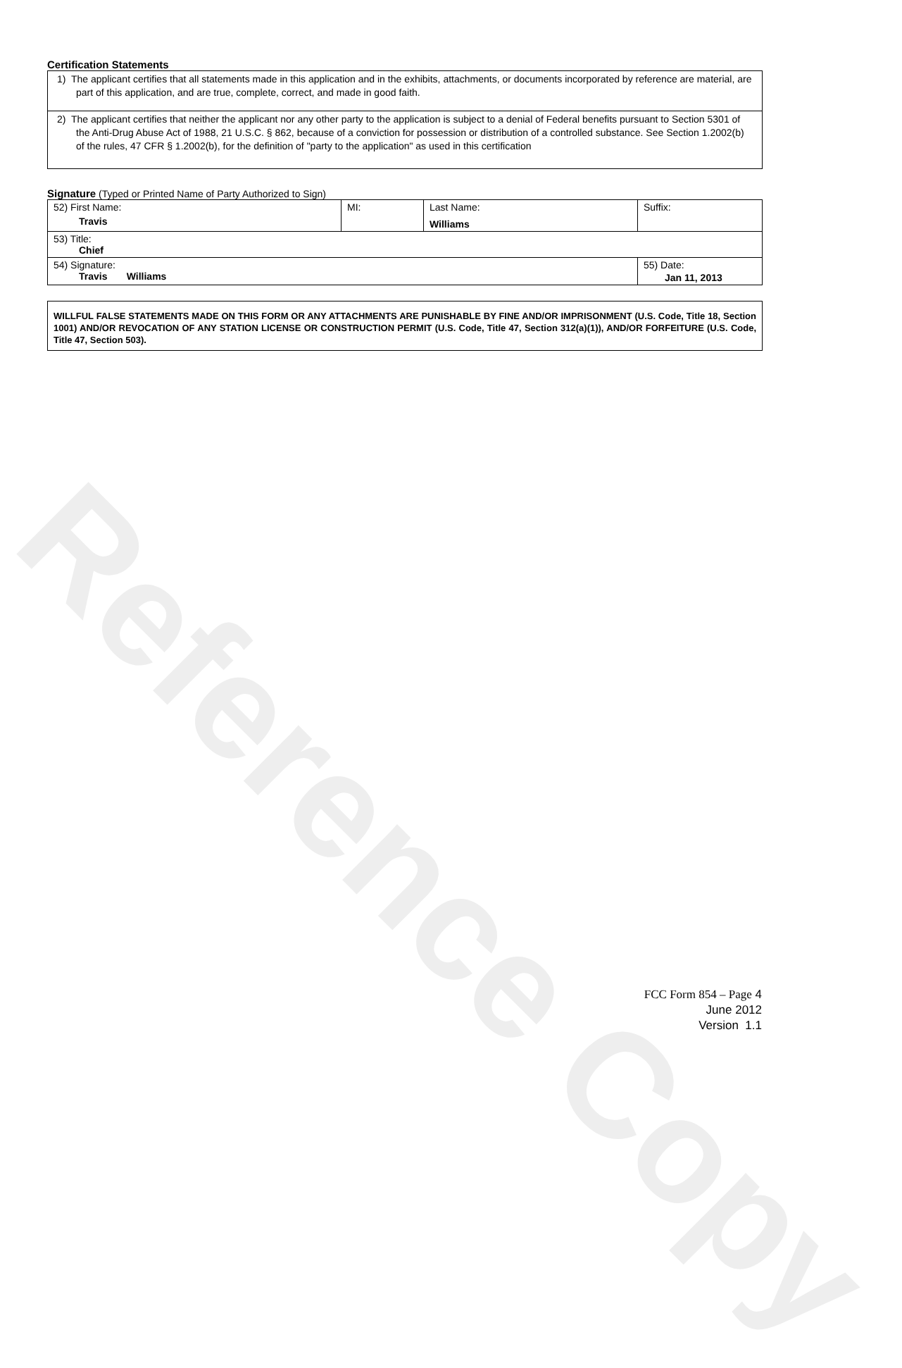Reference Copy
Certification Statements
1) The applicant certifies that all statements made in this application and in the exhibits, attachments, or documents incorporated by reference are material, are part of this application, and are true, complete, correct, and made in good faith.
2) The applicant certifies that neither the applicant nor any other party to the application is subject to a denial of Federal benefits pursuant to Section 5301 of the Anti-Drug Abuse Act of 1988, 21 U.S.C. § 862, because of a conviction for possession or distribution of a controlled substance. See Section 1.2002(b) of the rules, 47 CFR § 1.2002(b), for the definition of "party to the application" as used in this certification
Signature (Typed or Printed Name of Party Authorized to Sign)
| 52) First Name: Travis | MI: | Last Name: Williams | Suffix: |
| 53) Title: Chief | | | |
| 54) Signature: Travis Williams | | | 55) Date: Jan 11, 2013 |
WILLFUL FALSE STATEMENTS MADE ON THIS FORM OR ANY ATTACHMENTS ARE PUNISHABLE BY FINE AND/OR IMPRISONMENT (U.S. Code, Title 18, Section 1001) AND/OR REVOCATION OF ANY STATION LICENSE OR CONSTRUCTION PERMIT (U.S. Code, Title 47, Section 312(a)(1)), AND/OR FORFEITURE (U.S. Code, Title 47, Section 503).
FCC Form 854 – Page 4
June 2012
Version 1.1